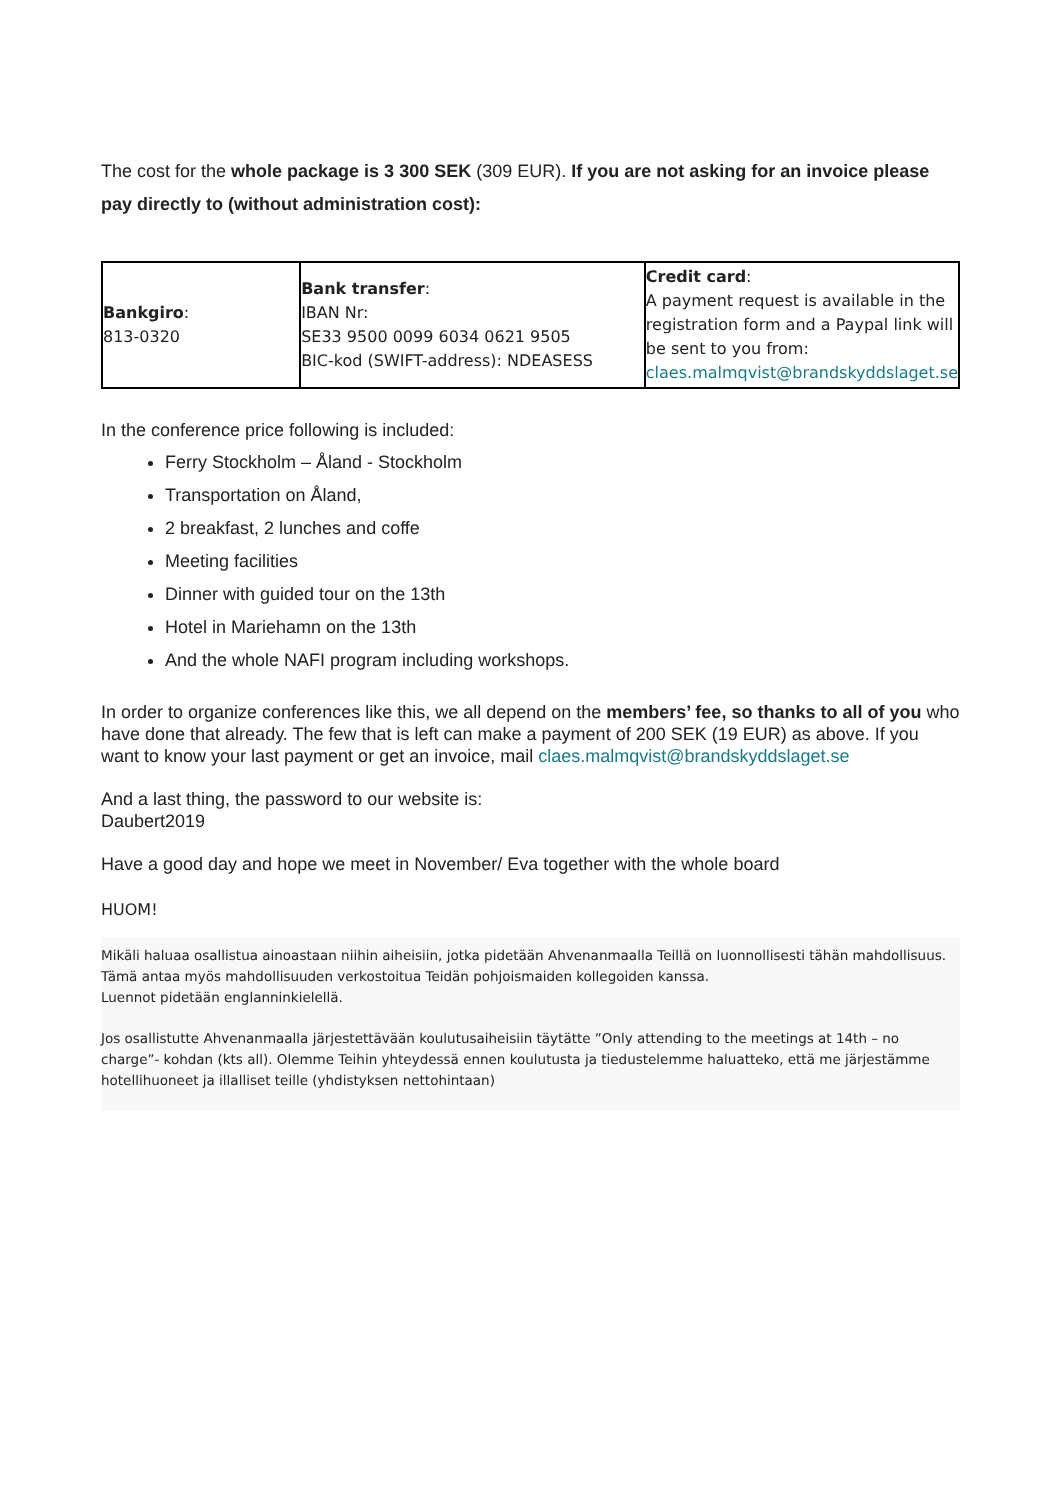The cost for the whole package is 3 300 SEK (309 EUR). If you are not asking for an invoice please pay directly to (without administration cost):
| Bankgiro : 813-0320 | Bank transfer : IBAN Nr: SE33 9500 0099 6034 0621 9505 BIC-kod (SWIFT-address): NDEASESS | Credit card : A payment request is available in the registration form and a Paypal link will be sent to you from: claes.malmqvist@brandskyddslaget.se |
In the conference price following is included:
Ferry Stockholm – Åland - Stockholm
Transportation on Åland,
2 breakfast, 2 lunches and coffe
Meeting facilities
Dinner with guided tour on the 13th
Hotel in Mariehamn on the 13th
And the whole NAFI program including workshops.
In order to organize conferences like this, we all depend on the members’ fee, so thanks to all of you who have done that already. The few that is left can make a payment of 200 SEK (19 EUR) as above. If you want to know your last payment or get an invoice, mail claes.malmqvist@brandskyddslaget.se
And a last thing, the password to our website is:
Daubert2019
Have a good day and hope we meet in November/ Eva together with the whole board
HUOM!
Mikäli haluaa osallistua ainoastaan niihin aiheisiin, jotka pidetään Ahvenanmaalla Teillä on luonnollisesti tähän mahdollisuus. Tämä antaa myös mahdollisuuden verkostoitua Teidän pohjoismaiden kollegoiden kanssa.
Luennot pidetään englanninkielellä.
Jos osallistutte Ahvenanmaalla järjestettävään koulutusaiheisiin täytätte ”Only attending to the meetings at 14th – no charge”- kohdan (kts all). Olemme Teihin yhteydessä ennen koulutusta ja tiedustelemme haluatteko, että me järjestämme hotellihuoneet ja illalliset teille (yhdistyksen nettohintaan)